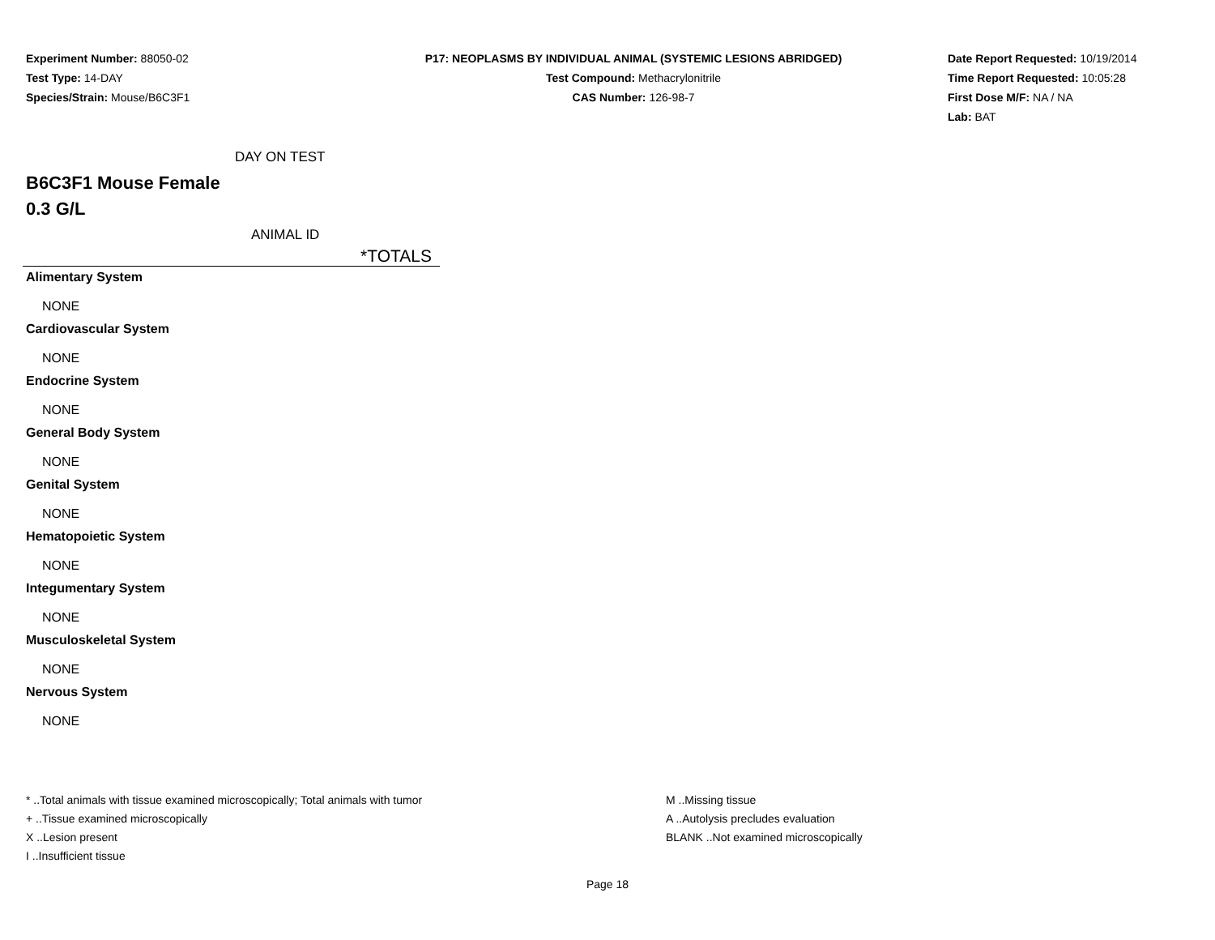Experiment Number: 88050-02
Test Type: 14-DAY
Species/Strain: Mouse/B6C3F1
P17: NEOPLASMS BY INDIVIDUAL ANIMAL (SYSTEMIC LESIONS ABRIDGED)
Test Compound: Methacrylonitrile
CAS Number: 126-98-7
Date Report Requested: 10/19/2014
Time Report Requested: 10:05:28
First Dose M/F: NA / NA
Lab: BAT
DAY ON TEST
B6C3F1 Mouse Female
0.3 G/L
ANIMAL ID
*TOTALS
Alimentary System
NONE
Cardiovascular System
NONE
Endocrine System
NONE
General Body System
NONE
Genital System
NONE
Hematopoietic System
NONE
Integumentary System
NONE
Musculoskeletal System
NONE
Nervous System
NONE
* ..Total animals with tissue examined microscopically; Total animals with tumor
+ ..Tissue examined microscopically
X ..Lesion present
I ..Insufficient tissue
M ..Missing tissue
A ..Autolysis precludes evaluation
BLANK ..Not examined microscopically
Page 18